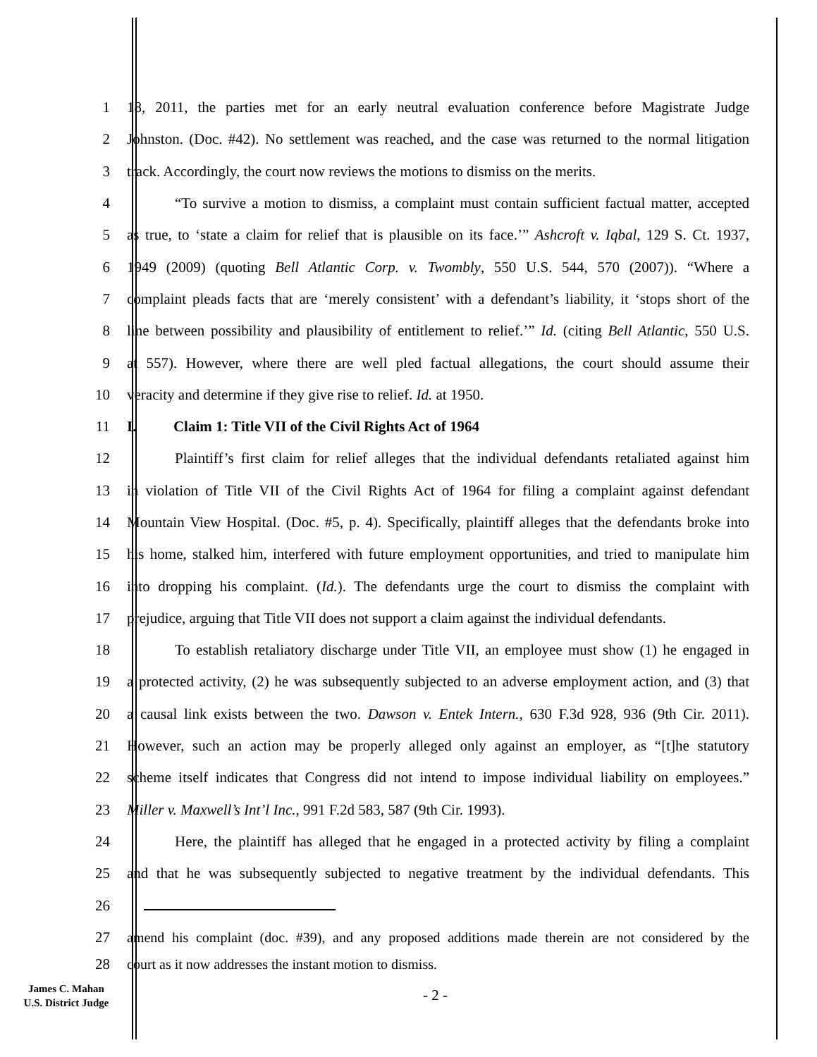1 18, 2011, the parties met for an early neutral evaluation conference before Magistrate Judge
2 Johnston. (Doc. #42). No settlement was reached, and the case was returned to the normal litigation
3 track. Accordingly, the court now reviews the motions to dismiss on the merits.
4 “To survive a motion to dismiss, a complaint must contain sufficient factual matter, accepted
5 as true, to ‘state a claim for relief that is plausible on its face.’” Ashcroft v. Iqbal, 129 S. Ct. 1937,
6 1949 (2009) (quoting Bell Atlantic Corp. v. Twombly, 550 U.S. 544, 570 (2007)). “Where a
7 complaint pleads facts that are ‘merely consistent’ with a defendant’s liability, it ‘stops short of the
8 line between possibility and plausibility of entitlement to relief.’” Id. (citing Bell Atlantic, 550 U.S.
9 at 557). However, where there are well pled factual allegations, the court should assume their
10 veracity and determine if they give rise to relief. Id. at 1950.
11 I. Claim 1: Title VII of the Civil Rights Act of 1964
12 Plaintiff’s first claim for relief alleges that the individual defendants retaliated against him
13 in violation of Title VII of the Civil Rights Act of 1964 for filing a complaint against defendant
14 Mountain View Hospital. (Doc. #5, p. 4). Specifically, plaintiff alleges that the defendants broke into
15 his home, stalked him, interfered with future employment opportunities, and tried to manipulate him
16 into dropping his complaint. (Id.). The defendants urge the court to dismiss the complaint with
17 prejudice, arguing that Title VII does not support a claim against the individual defendants.
18 To establish retaliatory discharge under Title VII, an employee must show (1) he engaged in
19 a protected activity, (2) he was subsequently subjected to an adverse employment action, and (3) that
20 a causal link exists between the two. Dawson v. Entek Intern., 630 F.3d 928, 936 (9th Cir. 2011).
21 However, such an action may be properly alleged only against an employer, as “[t]he statutory
22 scheme itself indicates that Congress did not intend to impose individual liability on employees.”
23 Miller v. Maxwell’s Int’l Inc., 991 F.2d 583, 587 (9th Cir. 1993).
24 Here, the plaintiff has alleged that he engaged in a protected activity by filing a complaint
25 and that he was subsequently subjected to negative treatment by the individual defendants. This
26
27 amend his complaint (doc. #39), and any proposed additions made therein are not considered by the
28 court as it now addresses the instant motion to dismiss.
James C. Mahan
U.S. District Judge
- 2 -